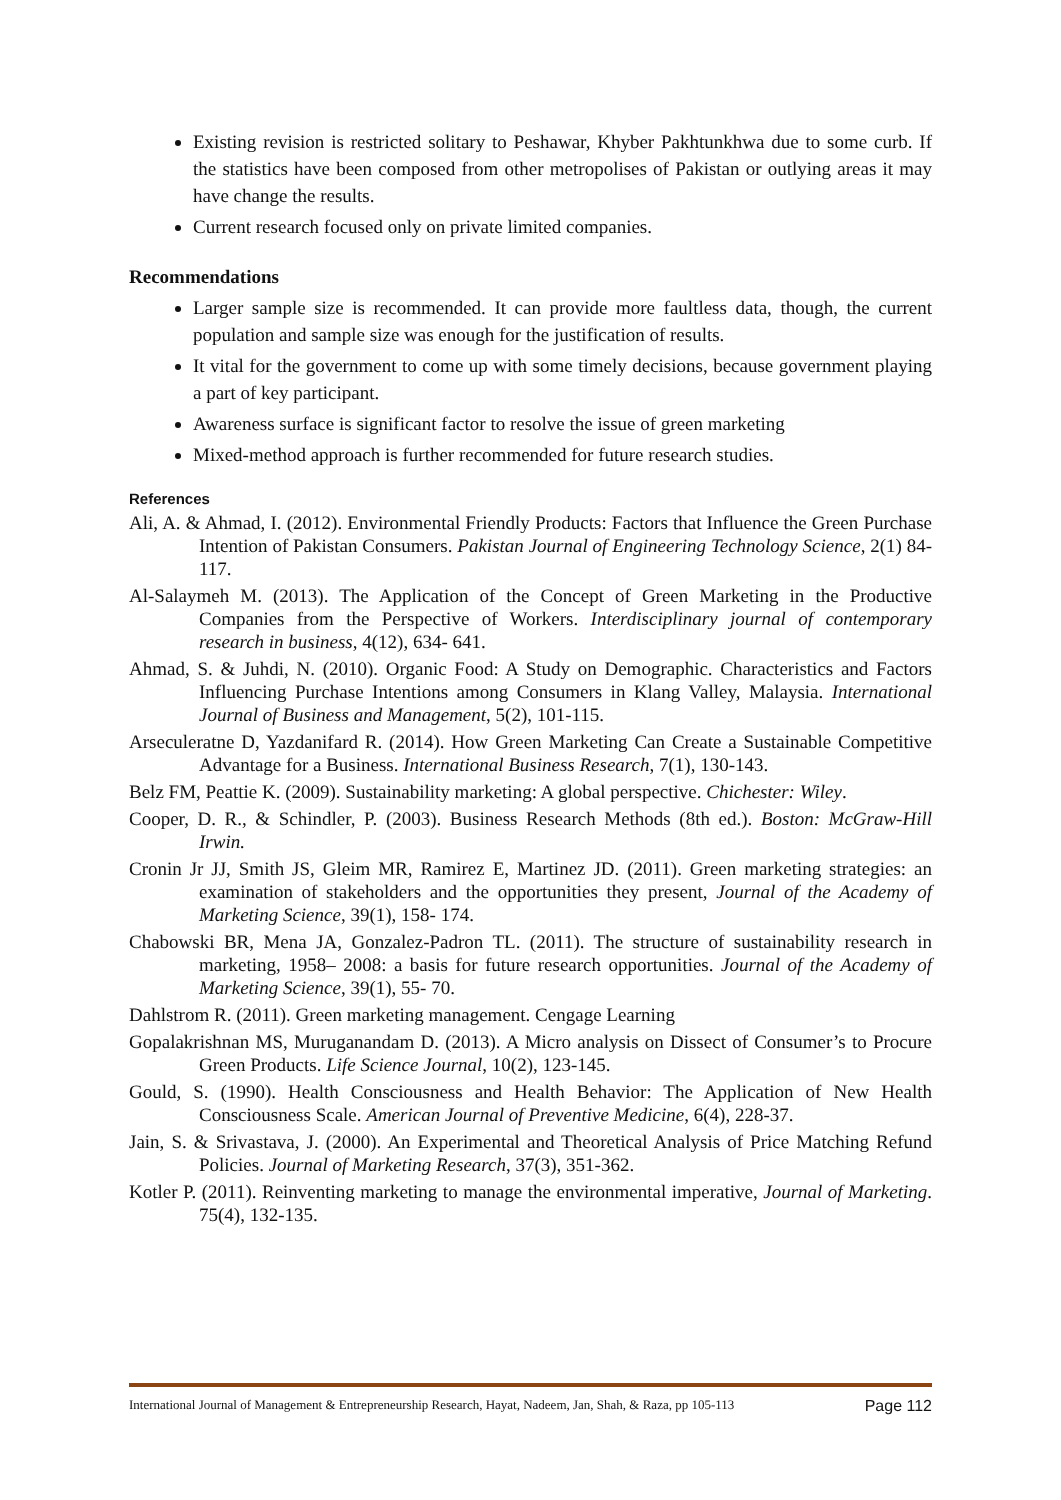Existing revision is restricted solitary to Peshawar, Khyber Pakhtunkhwa due to some curb. If the statistics have been composed from other metropolises of Pakistan or outlying areas it may have change the results.
Current research focused only on private limited companies.
Recommendations
Larger sample size is recommended. It can provide more faultless data, though, the current population and sample size was enough for the justification of results.
It vital for the government to come up with some timely decisions, because government playing a part of key participant.
Awareness surface is significant factor to resolve the issue of green marketing
Mixed-method approach is further recommended for future research studies.
References
Ali, A. & Ahmad, I. (2012). Environmental Friendly Products: Factors that Influence the Green Purchase Intention of Pakistan Consumers. Pakistan Journal of Engineering Technology Science, 2(1) 84-117.
Al-Salaymeh M. (2013). The Application of the Concept of Green Marketing in the Productive Companies from the Perspective of Workers. Interdisciplinary journal of contemporary research in business, 4(12), 634- 641.
Ahmad, S. & Juhdi, N. (2010). Organic Food: A Study on Demographic. Characteristics and Factors Influencing Purchase Intentions among Consumers in Klang Valley, Malaysia. International Journal of Business and Management, 5(2), 101-115.
Arseculeratne D, Yazdanifard R. (2014). How Green Marketing Can Create a Sustainable Competitive Advantage for a Business. International Business Research, 7(1), 130-143.
Belz FM, Peattie K. (2009). Sustainability marketing: A global perspective. Chichester: Wiley.
Cooper, D. R., & Schindler, P. (2003). Business Research Methods (8th ed.). Boston: McGraw-Hill Irwin.
Cronin Jr JJ, Smith JS, Gleim MR, Ramirez E, Martinez JD. (2011). Green marketing strategies: an examination of stakeholders and the opportunities they present, Journal of the Academy of Marketing Science, 39(1), 158- 174.
Chabowski BR, Mena JA, Gonzalez-Padron TL. (2011). The structure of sustainability research in marketing, 1958– 2008: a basis for future research opportunities. Journal of the Academy of Marketing Science, 39(1), 55- 70.
Dahlstrom R. (2011). Green marketing management. Cengage Learning
Gopalakrishnan MS, Muruganandam D. (2013). A Micro analysis on Dissect of Consumer’s to Procure Green Products. Life Science Journal, 10(2), 123-145.
Gould, S. (1990). Health Consciousness and Health Behavior: The Application of New Health Consciousness Scale. American Journal of Preventive Medicine, 6(4), 228-37.
Jain, S. & Srivastava, J. (2000). An Experimental and Theoretical Analysis of Price Matching Refund Policies. Journal of Marketing Research, 37(3), 351-362.
Kotler P. (2011). Reinventing marketing to manage the environmental imperative, Journal of Marketing. 75(4), 132-135.
International Journal of Management & Entrepreneurship Research, Hayat, Nadeem, Jan, Shah, & Raza, pp 105-113 Page 112